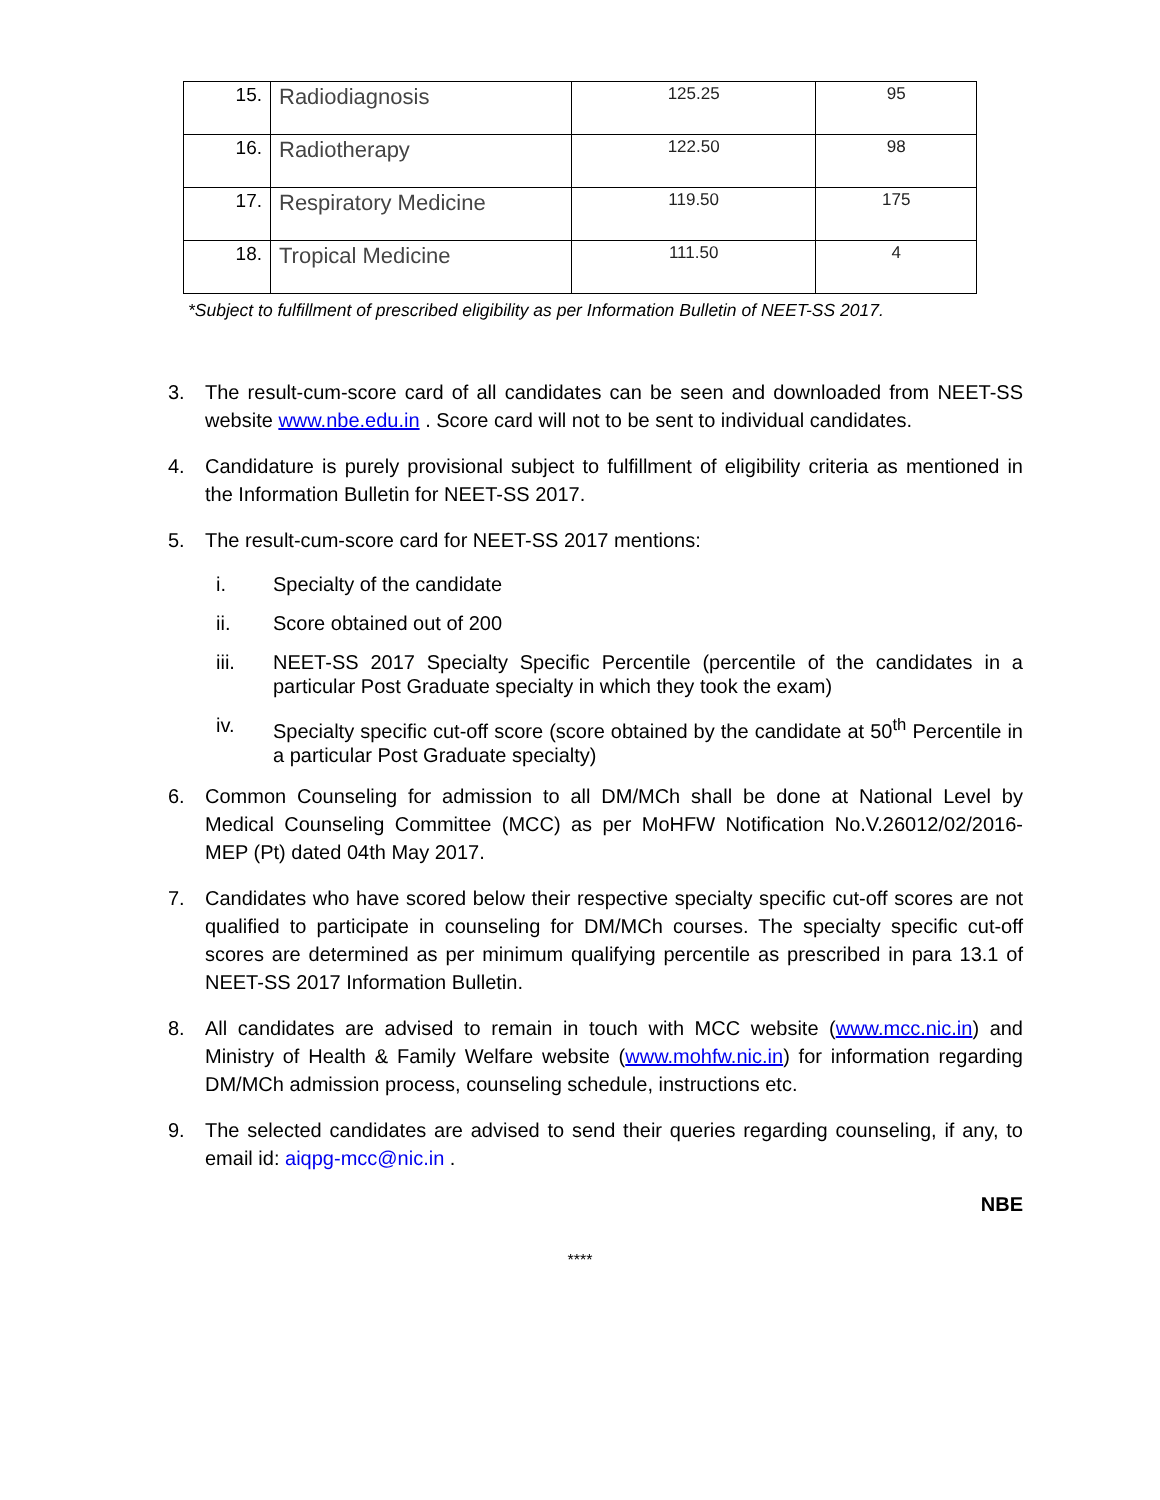| 15. | Radiodiagnosis | 125.25 | 95 |
| 16. | Radiotherapy | 122.50 | 98 |
| 17. | Respiratory Medicine | 119.50 | 175 |
| 18. | Tropical Medicine | 111.50 | 4 |
*Subject to fulfillment of prescribed eligibility as per Information Bulletin of NEET-SS 2017.
3. The result-cum-score card of all candidates can be seen and downloaded from NEET-SS website www.nbe.edu.in . Score card will not to be sent to individual candidates.
4. Candidature is purely provisional subject to fulfillment of eligibility criteria as mentioned in the Information Bulletin for NEET-SS 2017.
5. The result-cum-score card for NEET-SS 2017 mentions:
i. Specialty of the candidate
ii. Score obtained out of 200
iii. NEET-SS 2017 Specialty Specific Percentile (percentile of the candidates in a particular Post Graduate specialty in which they took the exam)
iv. Specialty specific cut-off score (score obtained by the candidate at 50<sup>th</sup> Percentile in a particular Post Graduate specialty)
6. Common Counseling for admission to all DM/MCh shall be done at National Level by Medical Counseling Committee (MCC) as per MoHFW Notification No.V.26012/02/2016-MEP (Pt) dated 04th May 2017.
7. Candidates who have scored below their respective specialty specific cut-off scores are not qualified to participate in counseling for DM/MCh courses. The specialty specific cut-off scores are determined as per minimum qualifying percentile as prescribed in para 13.1 of NEET-SS 2017 Information Bulletin.
8. All candidates are advised to remain in touch with MCC website (www.mcc.nic.in) and Ministry of Health & Family Welfare website (www.mohfw.nic.in) for information regarding DM/MCh admission process, counseling schedule, instructions etc.
9. The selected candidates are advised to send their queries regarding counseling, if any, to email id: aiqpg-mcc@nic.in .
NBE
****